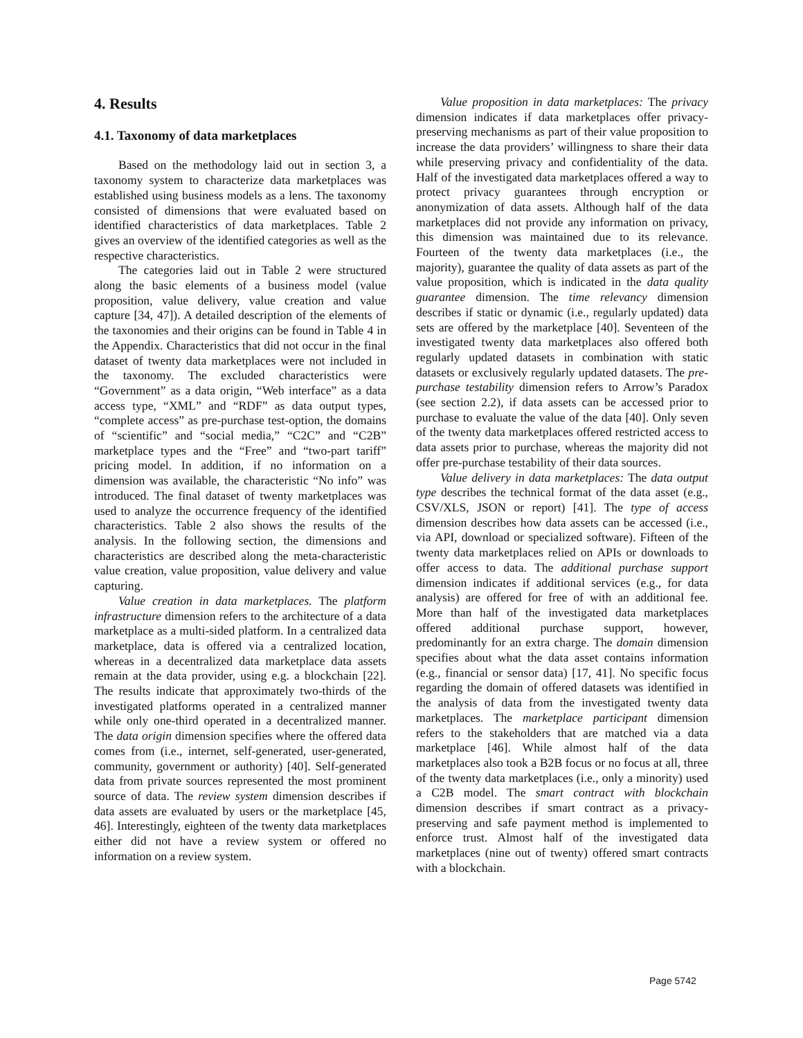4. Results
4.1. Taxonomy of data marketplaces
Based on the methodology laid out in section 3, a taxonomy system to characterize data marketplaces was established using business models as a lens. The taxonomy consisted of dimensions that were evaluated based on identified characteristics of data marketplaces. Table 2 gives an overview of the identified categories as well as the respective characteristics.
The categories laid out in Table 2 were structured along the basic elements of a business model (value proposition, value delivery, value creation and value capture [34, 47]). A detailed description of the elements of the taxonomies and their origins can be found in Table 4 in the Appendix. Characteristics that did not occur in the final dataset of twenty data marketplaces were not included in the taxonomy. The excluded characteristics were “Government” as a data origin, “Web interface” as a data access type, “XML” and “RDF” as data output types, “complete access” as pre-purchase test-option, the domains of “scientific” and “social media,” “C2C” and “C2B” marketplace types and the “Free” and “two-part tariff” pricing model. In addition, if no information on a dimension was available, the characteristic “No info” was introduced. The final dataset of twenty marketplaces was used to analyze the occurrence frequency of the identified characteristics. Table 2 also shows the results of the analysis. In the following section, the dimensions and characteristics are described along the meta-characteristic value creation, value proposition, value delivery and value capturing.
Value creation in data marketplaces. The platform infrastructure dimension refers to the architecture of a data marketplace as a multi-sided platform. In a centralized data marketplace, data is offered via a centralized location, whereas in a decentralized data marketplace data assets remain at the data provider, using e.g. a blockchain [22]. The results indicate that approximately two-thirds of the investigated platforms operated in a centralized manner while only one-third operated in a decentralized manner. The data origin dimension specifies where the offered data comes from (i.e., internet, self-generated, user-generated, community, government or authority) [40]. Self-generated data from private sources represented the most prominent source of data. The review system dimension describes if data assets are evaluated by users or the marketplace [45, 46]. Interestingly, eighteen of the twenty data marketplaces either did not have a review system or offered no information on a review system.
Value proposition in data marketplaces: The privacy dimension indicates if data marketplaces offer privacy-preserving mechanisms as part of their value proposition to increase the data providers’ willingness to share their data while preserving privacy and confidentiality of the data. Half of the investigated data marketplaces offered a way to protect privacy guarantees through encryption or anonymization of data assets. Although half of the data marketplaces did not provide any information on privacy, this dimension was maintained due to its relevance. Fourteen of the twenty data marketplaces (i.e., the majority), guarantee the quality of data assets as part of the value proposition, which is indicated in the data quality guarantee dimension. The time relevancy dimension describes if static or dynamic (i.e., regularly updated) data sets are offered by the marketplace [40]. Seventeen of the investigated twenty data marketplaces also offered both regularly updated datasets in combination with static datasets or exclusively regularly updated datasets. The pre-purchase testability dimension refers to Arrow’s Paradox (see section 2.2), if data assets can be accessed prior to purchase to evaluate the value of the data [40]. Only seven of the twenty data marketplaces offered restricted access to data assets prior to purchase, whereas the majority did not offer pre-purchase testability of their data sources.
Value delivery in data marketplaces: The data output type describes the technical format of the data asset (e.g., CSV/XLS, JSON or report) [41]. The type of access dimension describes how data assets can be accessed (i.e., via API, download or specialized software). Fifteen of the twenty data marketplaces relied on APIs or downloads to offer access to data. The additional purchase support dimension indicates if additional services (e.g., for data analysis) are offered for free of with an additional fee. More than half of the investigated data marketplaces offered additional purchase support, however, predominantly for an extra charge. The domain dimension specifies about what the data asset contains information (e.g., financial or sensor data) [17, 41]. No specific focus regarding the domain of offered datasets was identified in the analysis of data from the investigated twenty data marketplaces. The marketplace participant dimension refers to the stakeholders that are matched via a data marketplace [46]. While almost half of the data marketplaces also took a B2B focus or no focus at all, three of the twenty data marketplaces (i.e., only a minority) used a C2B model. The smart contract with blockchain dimension describes if smart contract as a privacy-preserving and safe payment method is implemented to enforce trust. Almost half of the investigated data marketplaces (nine out of twenty) offered smart contracts with a blockchain.
Page 5742